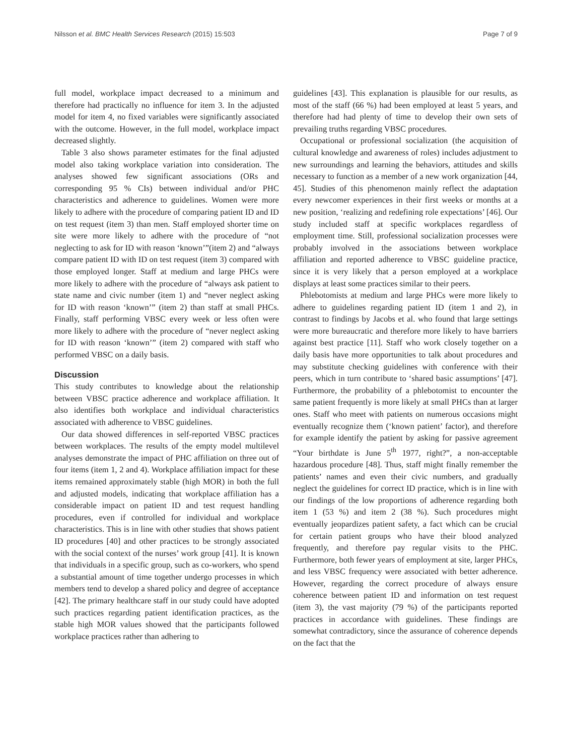Nilsson et al. BMC Health Services Research (2015) 15:503 Page 7 of 9
full model, workplace impact decreased to a minimum and therefore had practically no influence for item 3. In the adjusted model for item 4, no fixed variables were significantly associated with the outcome. However, in the full model, workplace impact decreased slightly.
Table 3 also shows parameter estimates for the final adjusted model also taking workplace variation into consideration. The analyses showed few significant associations (ORs and corresponding 95 % CIs) between individual and/or PHC characteristics and adherence to guidelines. Women were more likely to adhere with the procedure of comparing patient ID and ID on test request (item 3) than men. Staff employed shorter time on site were more likely to adhere with the procedure of “not neglecting to ask for ID with reason ‘known’”(item 2) and “always compare patient ID with ID on test request (item 3) compared with those employed longer. Staff at medium and large PHCs were more likely to adhere with the procedure of “always ask patient to state name and civic number (item 1) and “never neglect asking for ID with reason ‘known’” (item 2) than staff at small PHCs. Finally, staff performing VBSC every week or less often were more likely to adhere with the procedure of “never neglect asking for ID with reason ‘known’” (item 2) compared with staff who performed VBSC on a daily basis.
Discussion
This study contributes to knowledge about the relationship between VBSC practice adherence and workplace affiliation. It also identifies both workplace and individual characteristics associated with adherence to VBSC guidelines.
Our data showed differences in self-reported VBSC practices between workplaces. The results of the empty model multilevel analyses demonstrate the impact of PHC affiliation on three out of four items (item 1, 2 and 4). Workplace affiliation impact for these items remained approximately stable (high MOR) in both the full and adjusted models, indicating that workplace affiliation has a considerable impact on patient ID and test request handling procedures, even if controlled for individual and workplace characteristics. This is in line with other studies that shows patient ID procedures [40] and other practices to be strongly associated with the social context of the nurses’ work group [41]. It is known that individuals in a specific group, such as co-workers, who spend a substantial amount of time together undergo processes in which members tend to develop a shared policy and degree of acceptance [42]. The primary healthcare staff in our study could have adopted such practices regarding patient identification practices, as the stable high MOR values showed that the participants followed workplace practices rather than adhering to
guidelines [43]. This explanation is plausible for our results, as most of the staff (66 %) had been employed at least 5 years, and therefore had had plenty of time to develop their own sets of prevailing truths regarding VBSC procedures.
Occupational or professional socialization (the acquisition of cultural knowledge and awareness of roles) includes adjustment to new surroundings and learning the behaviors, attitudes and skills necessary to function as a member of a new work organization [44, 45]. Studies of this phenomenon mainly reflect the adaptation every newcomer experiences in their first weeks or months at a new position, ‘realizing and redefining role expectations’ [46]. Our study included staff at specific workplaces regardless of employment time. Still, professional socialization processes were probably involved in the associations between workplace affiliation and reported adherence to VBSC guideline practice, since it is very likely that a person employed at a workplace displays at least some practices similar to their peers.
Phlebotomists at medium and large PHCs were more likely to adhere to guidelines regarding patient ID (item 1 and 2), in contrast to findings by Jacobs et al. who found that large settings were more bureaucratic and therefore more likely to have barriers against best practice [11]. Staff who work closely together on a daily basis have more opportunities to talk about procedures and may substitute checking guidelines with conference with their peers, which in turn contribute to ‘shared basic assumptions’ [47]. Furthermore, the probability of a phlebotomist to encounter the same patient frequently is more likely at small PHCs than at larger ones. Staff who meet with patients on numerous occasions might eventually recognize them (‘known patient’ factor), and therefore for example identify the patient by asking for passive agreement “Your birthdate is June 5<sup>th</sup> 1977, right?”, a non-acceptable hazardous procedure [48]. Thus, staff might finally remember the patients’ names and even their civic numbers, and gradually neglect the guidelines for correct ID practice, which is in line with our findings of the low proportions of adherence regarding both item 1 (53 %) and item 2 (38 %). Such procedures might eventually jeopardizes patient safety, a fact which can be crucial for certain patient groups who have their blood analyzed frequently, and therefore pay regular visits to the PHC. Furthermore, both fewer years of employment at site, larger PHCs, and less VBSC frequency were associated with better adherence. However, regarding the correct procedure of always ensure coherence between patient ID and information on test request (item 3), the vast majority (79 %) of the participants reported practices in accordance with guidelines. These findings are somewhat contradictory, since the assurance of coherence depends on the fact that the